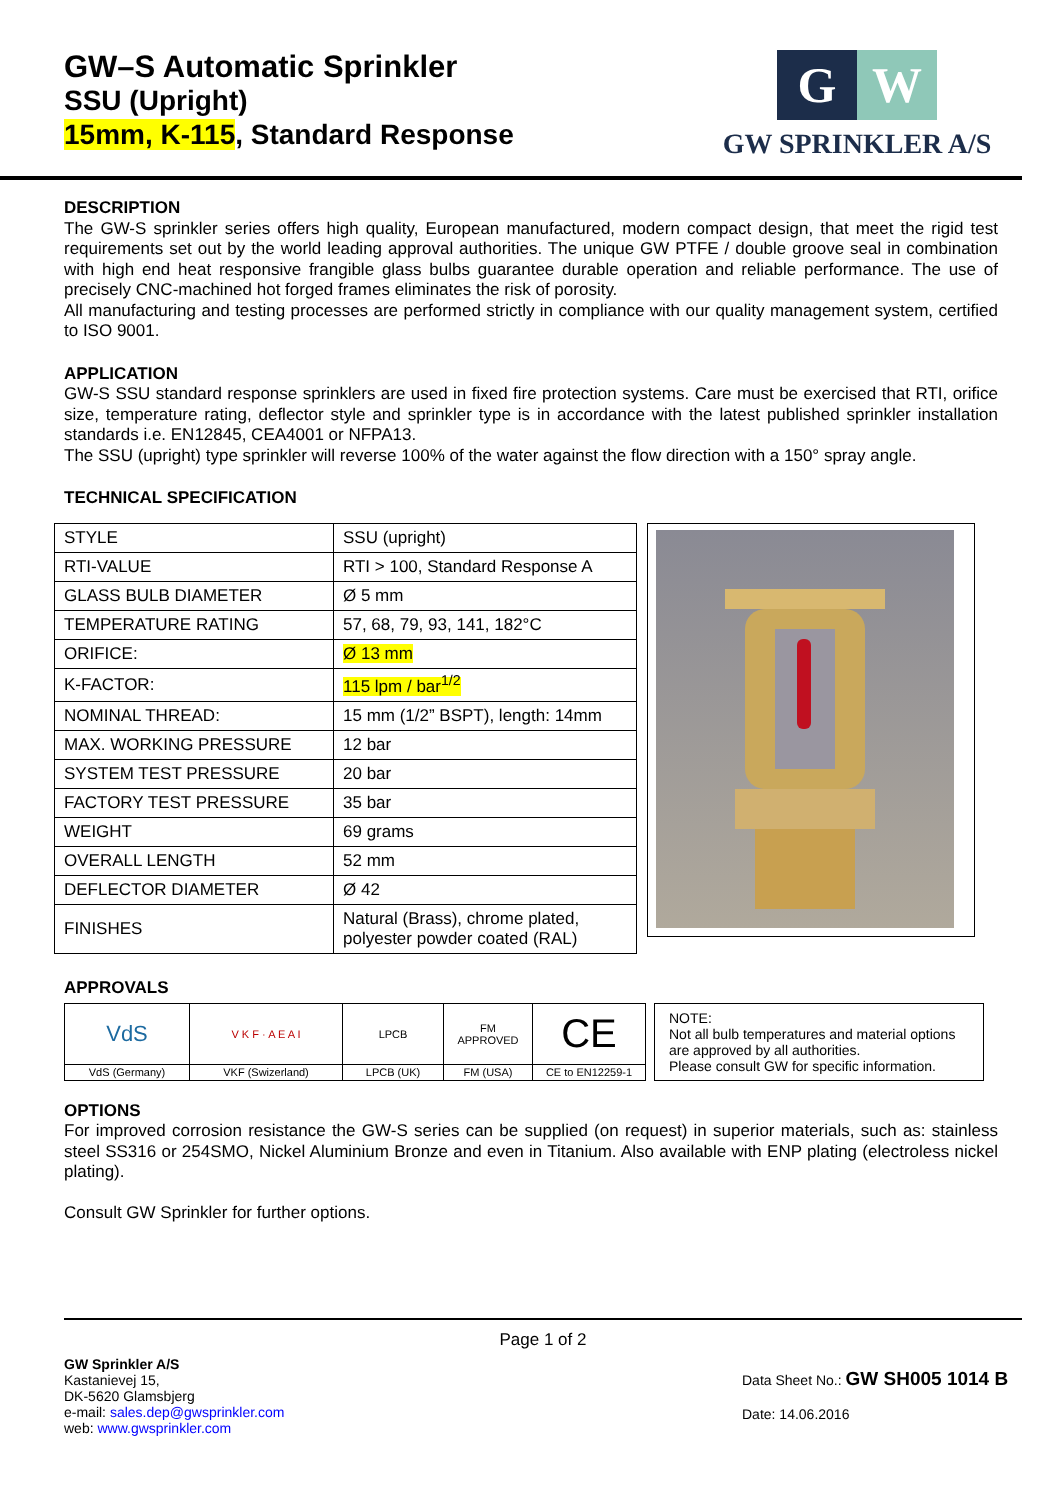GW–S Automatic Sprinkler
SSU (Upright)
15mm, K-115, Standard Response
G W
GW SPRINKLER A/S
DESCRIPTION
The GW-S sprinkler series offers high quality, European manufactured, modern compact design, that meet the rigid test requirements set out by the world leading approval authorities. The unique GW PTFE / double groove seal in combination with high end heat responsive frangible glass bulbs guarantee durable operation and reliable performance. The use of precisely CNC-machined hot forged frames eliminates the risk of porosity.
All manufacturing and testing processes are performed strictly in compliance with our quality management system, certified to ISO 9001.
APPLICATION
GW-S SSU standard response sprinklers are used in fixed fire protection systems. Care must be exercised that RTI, orifice size, temperature rating, deflector style and sprinkler type is in accordance with the latest published sprinkler installation standards i.e. EN12845, CEA4001 or NFPA13.
The SSU (upright) type sprinkler will reverse 100% of the water against the flow direction with a 150° spray angle.
TECHNICAL SPECIFICATION
| STYLE | SSU (upright) |
| RTI-VALUE | RTI > 100, Standard Response A |
| GLASS BULB DIAMETER | Ø 5 mm |
| TEMPERATURE RATING | 57, 68, 79, 93, 141, 182°C |
| ORIFICE: | Ø 13 mm |
| K-FACTOR: | 115 lpm / bar<sup>1/2</sup> |
| NOMINAL THREAD: | 15 mm (1/2” BSPT), length: 14mm |
| MAX. WORKING PRESSURE | 12 bar |
| SYSTEM TEST PRESSURE | 20 bar |
| FACTORY TEST PRESSURE | 35 bar |
| WEIGHT | 69 grams |
| OVERALL LENGTH | 52 mm |
| DEFLECTOR DIAMETER | Ø 42 |
| FINISHES | Natural (Brass), chrome plated, polyester powder coated (RAL) |
APPROVALS
| VdS | V K F · A E A I | LPCB | FM APPROVED | CE |
| VdS (Germany) | VKF (Swizerland) | LPCB (UK) | FM (USA) | CE to EN12259-1 |
NOTE:
Not all bulb temperatures and material options are approved by all authorities.
Please consult GW for specific information.
OPTIONS
For improved corrosion resistance the GW-S series can be supplied (on request) in superior materials, such as: stainless steel SS316 or 254SMO, Nickel Aluminium Bronze and even in Titanium. Also available with ENP plating (electroless nickel plating).
Consult GW Sprinkler for further options.
Page 1 of 2
GW Sprinkler A/S
Kastanievej 15,
DK-5620 Glamsbjerg
e-mail: sales.dep@gwsprinkler.com
web: www.gwsprinkler.com
Data Sheet No.: GW SH005 1014 B
Date: 14.06.2016